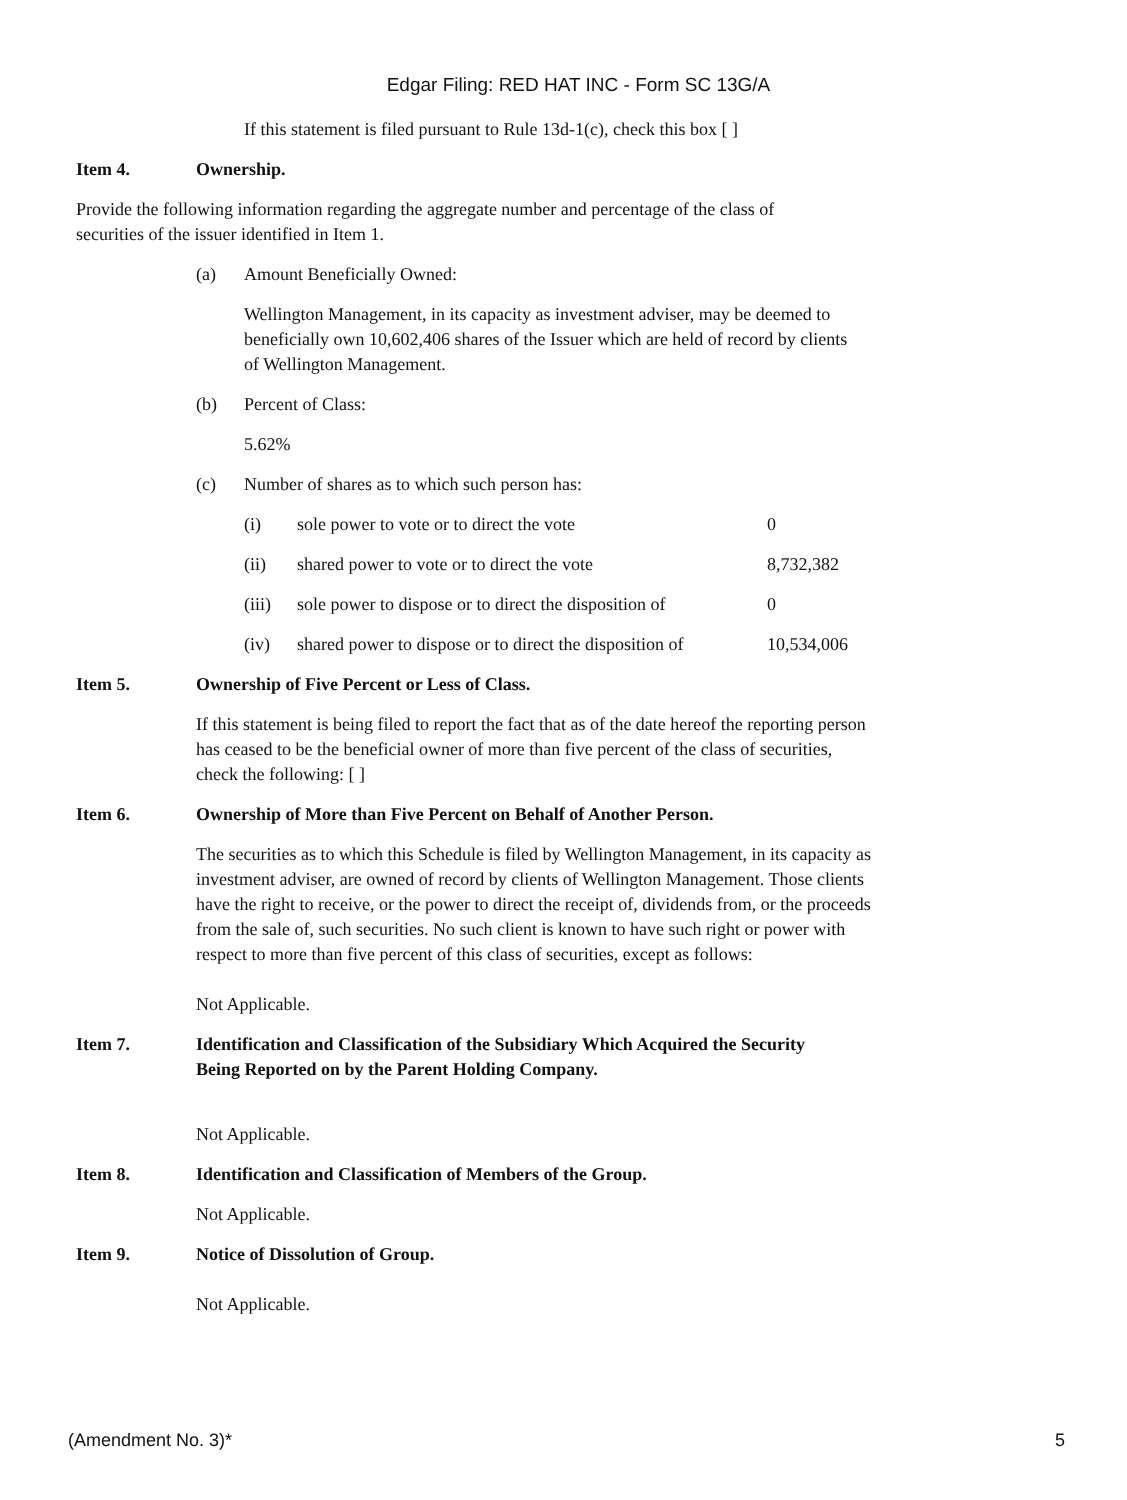Edgar Filing: RED HAT INC - Form SC 13G/A
If this statement is filed pursuant to Rule 13d-1(c), check this box [ ]
Item 4. Ownership.
Provide the following information regarding the aggregate number and percentage of the class of securities of the issuer identified in Item 1.
(a) Amount Beneficially Owned:
Wellington Management, in its capacity as investment adviser, may be deemed to beneficially own 10,602,406 shares of the Issuer which are held of record by clients of Wellington Management.
(b) Percent of Class:
5.62%
(c) Number of shares as to which such person has:
| (i) | sole power to vote or to direct the vote | 0 |
| (ii) | shared power to vote or to direct the vote | 8,732,382 |
| (iii) | sole power to dispose or to direct the disposition of | 0 |
| (iv) | shared power to dispose or to direct the disposition of | 10,534,006 |
Item 5. Ownership of Five Percent or Less of Class.
If this statement is being filed to report the fact that as of the date hereof the reporting person has ceased to be the beneficial owner of more than five percent of the class of securities, check the following: [ ]
Item 6. Ownership of More than Five Percent on Behalf of Another Person.
The securities as to which this Schedule is filed by Wellington Management, in its capacity as investment adviser, are owned of record by clients of Wellington Management. Those clients have the right to receive, or the power to direct the receipt of, dividends from, or the proceeds from the sale of, such securities. No such client is known to have such right or power with respect to more than five percent of this class of securities, except as follows:
Not Applicable.
Item 7. Identification and Classification of the Subsidiary Which Acquired the Security Being Reported on by the Parent Holding Company.
Not Applicable.
Item 8. Identification and Classification of Members of the Group.
Not Applicable.
Item 9. Notice of Dissolution of Group.
Not Applicable.
(Amendment No. 3)* 5